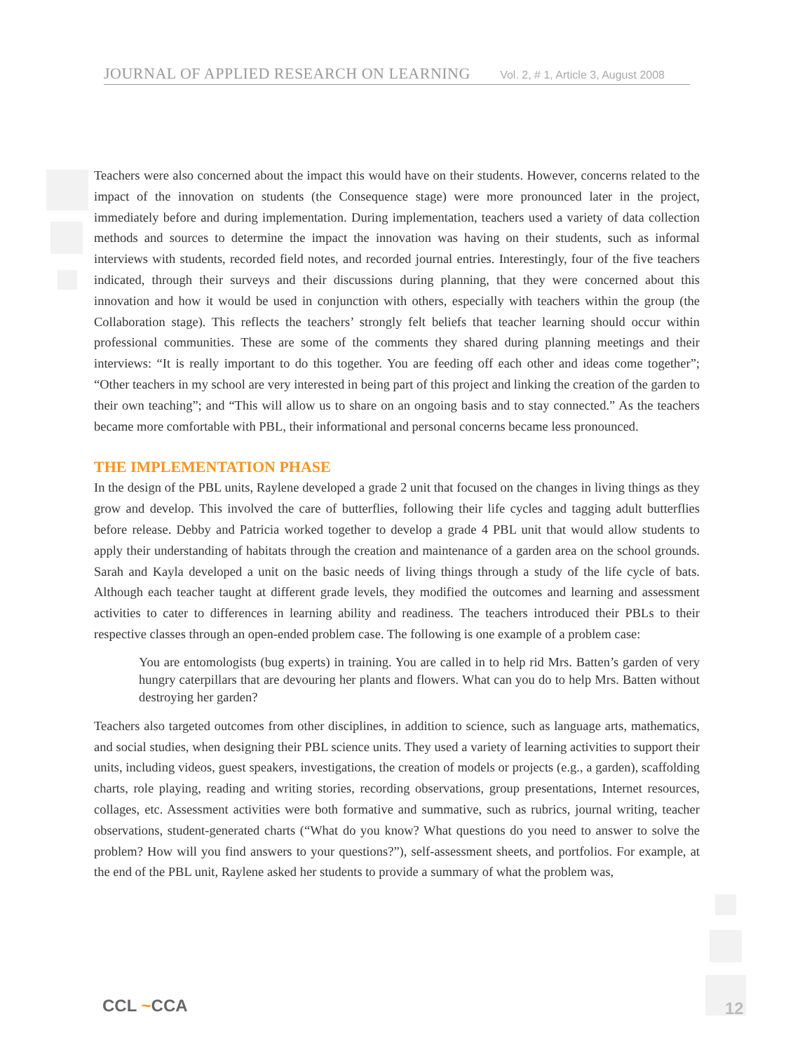JOURNAL OF APPLIED RESEARCH ON LEARNING Vol. 2, # 1, Article 3, August 2008
Teachers were also concerned about the impact this would have on their students. However, concerns related to the impact of the innovation on students (the Consequence stage) were more pronounced later in the project, immediately before and during implementation. During implementation, teachers used a variety of data collection methods and sources to determine the impact the innovation was having on their students, such as informal interviews with students, recorded field notes, and recorded journal entries. Interestingly, four of the five teachers indicated, through their surveys and their discussions during planning, that they were concerned about this innovation and how it would be used in conjunction with others, especially with teachers within the group (the Collaboration stage). This reflects the teachers’ strongly felt beliefs that teacher learning should occur within professional communities. These are some of the comments they shared during planning meetings and their interviews: “It is really important to do this together. You are feeding off each other and ideas come together”; “Other teachers in my school are very interested in being part of this project and linking the creation of the garden to their own teaching”; and “This will allow us to share on an ongoing basis and to stay connected.” As the teachers became more comfortable with PBL, their informational and personal concerns became less pronounced.
THE IMPLEMENTATION PHASE
In the design of the PBL units, Raylene developed a grade 2 unit that focused on the changes in living things as they grow and develop. This involved the care of butterflies, following their life cycles and tagging adult butterflies before release. Debby and Patricia worked together to develop a grade 4 PBL unit that would allow students to apply their understanding of habitats through the creation and maintenance of a garden area on the school grounds. Sarah and Kayla developed a unit on the basic needs of living things through a study of the life cycle of bats. Although each teacher taught at different grade levels, they modified the outcomes and learning and assessment activities to cater to differences in learning ability and readiness. The teachers introduced their PBLs to their respective classes through an open-ended problem case. The following is one example of a problem case:
You are entomologists (bug experts) in training. You are called in to help rid Mrs. Batten’s garden of very hungry caterpillars that are devouring her plants and flowers. What can you do to help Mrs. Batten without destroying her garden?
Teachers also targeted outcomes from other disciplines, in addition to science, such as language arts, mathematics, and social studies, when designing their PBL science units. They used a variety of learning activities to support their units, including videos, guest speakers, investigations, the creation of models or projects (e.g., a garden), scaffolding charts, role playing, reading and writing stories, recording observations, group presentations, Internet resources, collages, etc. Assessment activities were both formative and summative, such as rubrics, journal writing, teacher observations, student-generated charts (“What do you know? What questions do you need to answer to solve the problem? How will you find answers to your questions?”), self-assessment sheets, and portfolios. For example, at the end of the PBL unit, Raylene asked her students to provide a summary of what the problem was,
CCL ~CCA 12